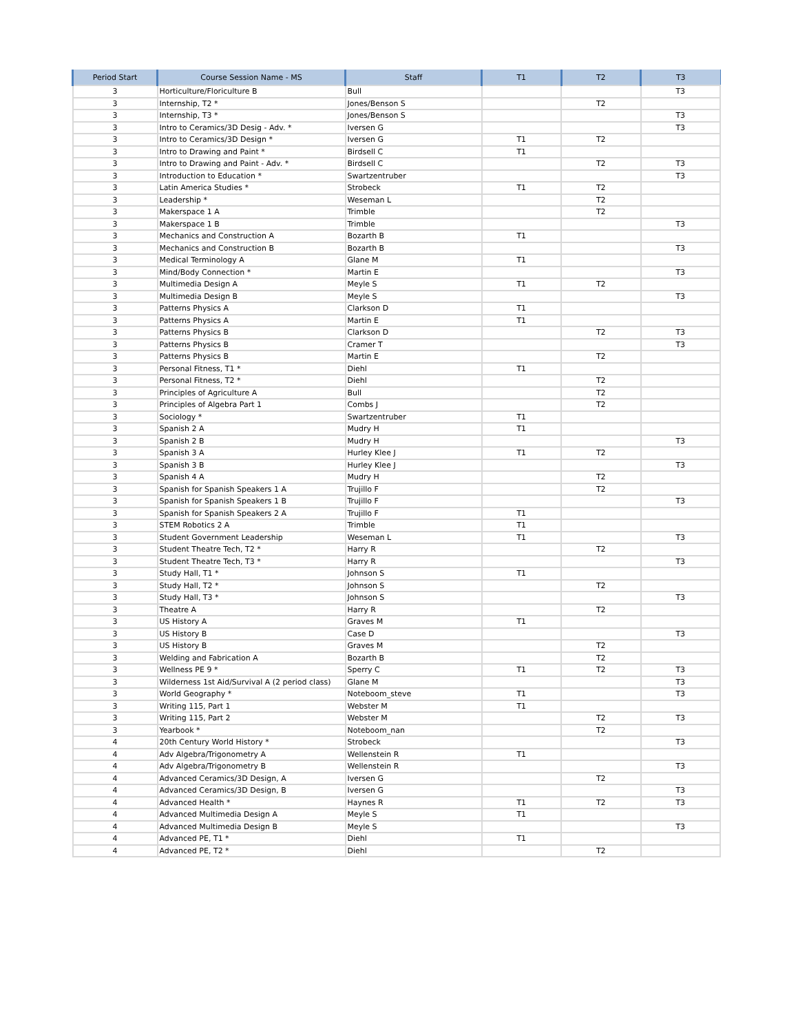| Period Start | Course Session Name - MS | Staff | T1 | T2 | T3 |
| --- | --- | --- | --- | --- | --- |
| 3 | Horticulture/Floriculture B | Bull | | | T3 |
| 3 | Internship, T2 * | Jones/Benson S | | T2 | |
| 3 | Internship, T3 * | Jones/Benson S | | | T3 |
| 3 | Intro to Ceramics/3D Desig - Adv. * | Iversen G | | | T3 |
| 3 | Intro to Ceramics/3D Design * | Iversen G | T1 | T2 | |
| 3 | Intro to Drawing and Paint * | Birdsell C | T1 | | |
| 3 | Intro to Drawing and Paint - Adv. * | Birdsell C | | T2 | T3 |
| 3 | Introduction to Education * | Swartzentruber | | | T3 |
| 3 | Latin America Studies * | Strobeck | T1 | T2 | |
| 3 | Leadership * | Weseman L | | T2 | |
| 3 | Makerspace 1 A | Trimble | | T2 | |
| 3 | Makerspace 1 B | Trimble | | | T3 |
| 3 | Mechanics and Construction A | Bozarth B | T1 | | |
| 3 | Mechanics and Construction B | Bozarth B | | | T3 |
| 3 | Medical Terminology A | Glane M | T1 | | |
| 3 | Mind/Body Connection * | Martin E | | | T3 |
| 3 | Multimedia Design A | Meyle S | T1 | T2 | |
| 3 | Multimedia Design B | Meyle S | | | T3 |
| 3 | Patterns Physics A | Clarkson D | T1 | | |
| 3 | Patterns Physics A | Martin E | T1 | | |
| 3 | Patterns Physics B | Clarkson D | | T2 | T3 |
| 3 | Patterns Physics B | Cramer T | | | T3 |
| 3 | Patterns Physics B | Martin E | | T2 | |
| 3 | Personal Fitness, T1 * | Diehl | T1 | | |
| 3 | Personal Fitness, T2 * | Diehl | | T2 | |
| 3 | Principles of Agriculture A | Bull | | T2 | |
| 3 | Principles of Algebra Part 1 | Combs J | | T2 | |
| 3 | Sociology * | Swartzentruber | T1 | | |
| 3 | Spanish 2 A | Mudry H | T1 | | |
| 3 | Spanish 2 B | Mudry H | | | T3 |
| 3 | Spanish 3 A | Hurley Klee J | T1 | T2 | |
| 3 | Spanish 3 B | Hurley Klee J | | | T3 |
| 3 | Spanish 4 A | Mudry H | | T2 | |
| 3 | Spanish for Spanish Speakers 1 A | Trujillo F | | T2 | |
| 3 | Spanish for Spanish Speakers 1 B | Trujillo F | | | T3 |
| 3 | Spanish for Spanish Speakers 2 A | Trujillo F | T1 | | |
| 3 | STEM Robotics 2 A | Trimble | T1 | | |
| 3 | Student Government Leadership | Weseman L | T1 | | T3 |
| 3 | Student Theatre Tech, T2 * | Harry R | | T2 | |
| 3 | Student Theatre Tech, T3 * | Harry R | | | T3 |
| 3 | Study Hall, T1 * | Johnson S | T1 | | |
| 3 | Study Hall, T2 * | Johnson S | | T2 | |
| 3 | Study Hall, T3 * | Johnson S | | | T3 |
| 3 | Theatre A | Harry R | | T2 | |
| 3 | US History A | Graves M | T1 | | |
| 3 | US History B | Case D | | | T3 |
| 3 | US History B | Graves M | | T2 | |
| 3 | Welding and Fabrication A | Bozarth B | | T2 | |
| 3 | Wellness PE 9 * | Sperry C | T1 | T2 | T3 |
| 3 | Wilderness 1st Aid/Survival A (2 period class) | Glane M | | | T3 |
| 3 | World Geography * | Noteboom_steve | T1 | | T3 |
| 3 | Writing 115, Part 1 | Webster M | T1 | | |
| 3 | Writing 115, Part 2 | Webster M | | T2 | T3 |
| 3 | Yearbook * | Noteboom_nan | | T2 | |
| 4 | 20th Century World History * | Strobeck | | | T3 |
| 4 | Adv Algebra/Trigonometry A | Wellenstein R | T1 | | |
| 4 | Adv Algebra/Trigonometry B | Wellenstein R | | | T3 |
| 4 | Advanced Ceramics/3D Design, A | Iversen G | | T2 | |
| 4 | Advanced Ceramics/3D Design, B | Iversen G | | | T3 |
| 4 | Advanced Health * | Haynes R | T1 | T2 | T3 |
| 4 | Advanced Multimedia Design A | Meyle S | T1 | | |
| 4 | Advanced Multimedia Design B | Meyle S | | | T3 |
| 4 | Advanced PE, T1 * | Diehl | T1 | | |
| 4 | Advanced PE, T2 * | Diehl | | T2 | |